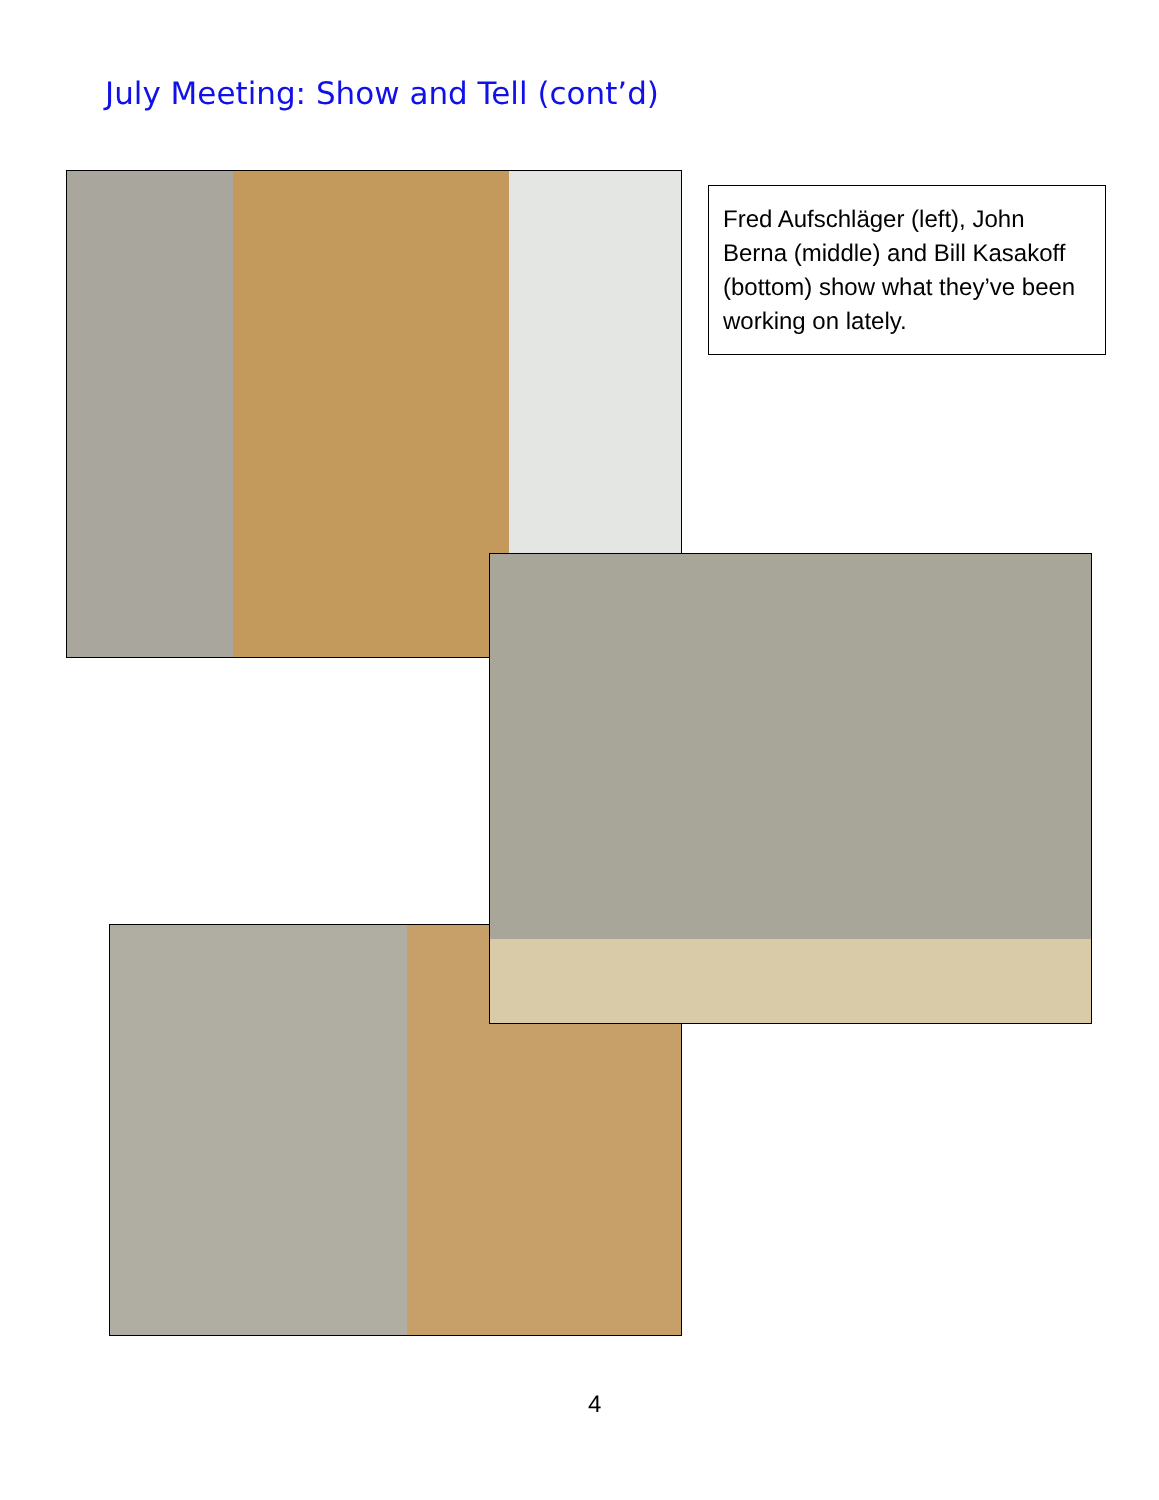July Meeting: Show and Tell (cont’d)
Fred Aufschläger (left), John Berna (middle) and Bill Kasakoff (bottom) show what they’ve been working on lately.
4